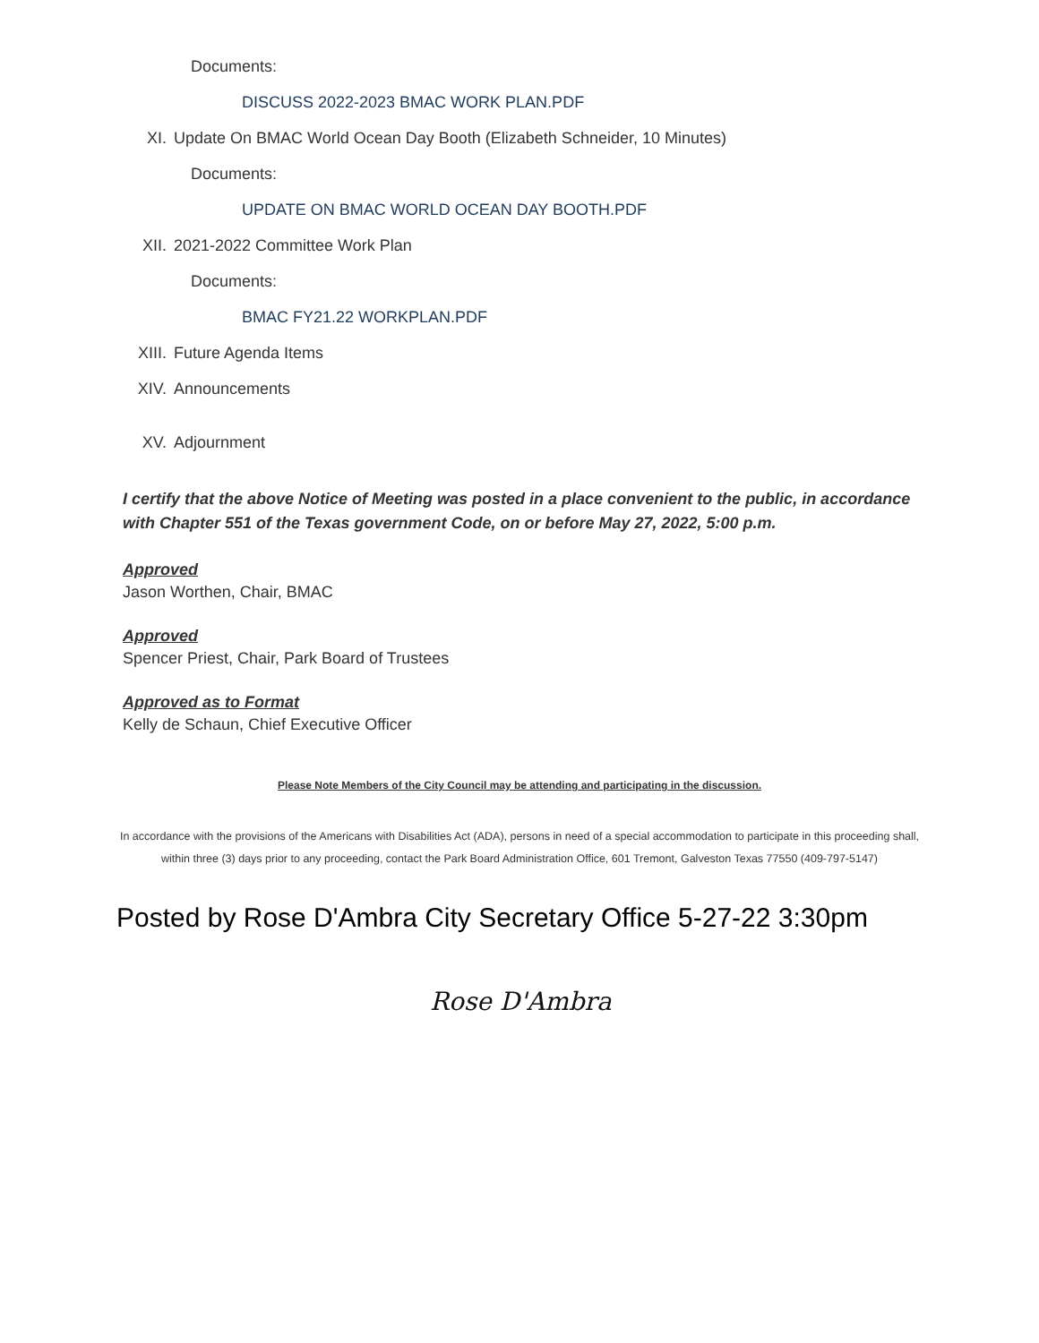Documents:
DISCUSS 2022-2023 BMAC WORK PLAN.PDF
XI. Update On BMAC World Ocean Day Booth (Elizabeth Schneider, 10 Minutes)
Documents:
UPDATE ON BMAC WORLD OCEAN DAY BOOTH.PDF
XII. 2021-2022 Committee Work Plan
Documents:
BMAC FY21.22 WORKPLAN.PDF
XIII. Future Agenda Items
XIV. Announcements
XV. Adjournment
I certify that the above Notice of Meeting was posted in a place convenient to the public, in accordance with Chapter 551 of the Texas government Code, on or before May 27, 2022, 5:00 p.m.
Approved
Jason Worthen, Chair, BMAC
Approved
Spencer Priest, Chair, Park Board of Trustees
Approved as to Format
Kelly de Schaun, Chief Executive Officer
Please Note Members of the City Council may be attending and participating in the discussion.
In accordance with the provisions of the Americans with Disabilities Act (ADA), persons in need of a special accommodation to participate in this proceeding shall, within three (3) days prior to any proceeding, contact the Park Board Administration Office, 601 Tremont, Galveston Texas 77550 (409-797-5147)
Posted by Rose D'Ambra City Secretary Office 5-27-22 3:30pm
Rose D'Ambra